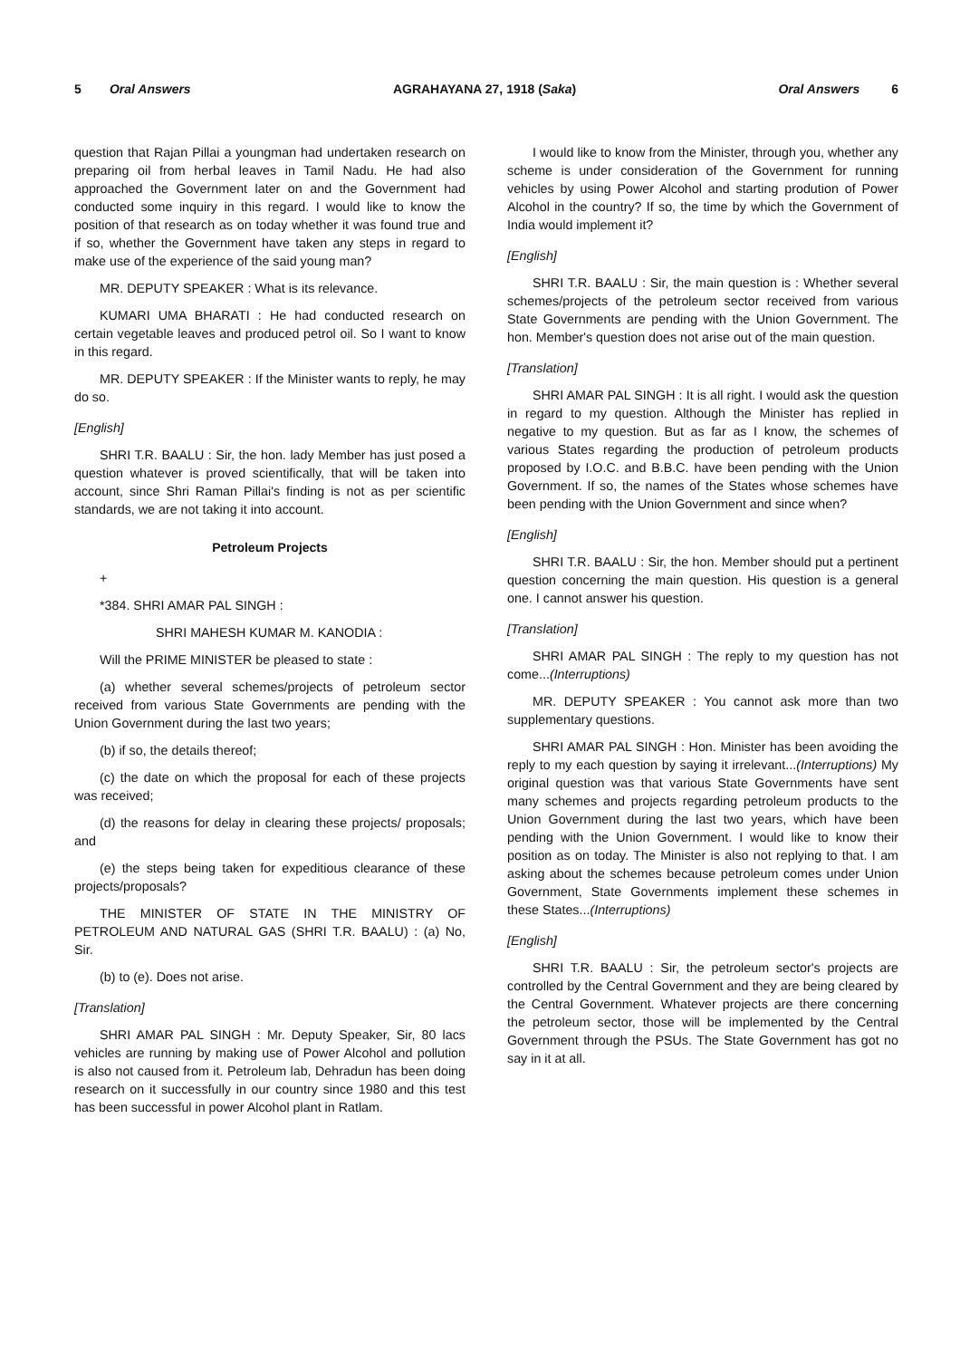5 Oral Answers AGRAHAYANA 27, 1918 (Saka) Oral Answers 6
question that Rajan Pillai a youngman had undertaken research on preparing oil from herbal leaves in Tamil Nadu. He had also approached the Government later on and the Government had conducted some inquiry in this regard. I would like to know the position of that research as on today whether it was found true and if so, whether the Government have taken any steps in regard to make use of the experience of the said young man?
MR. DEPUTY SPEAKER : What is its relevance.
KUMARI UMA BHARATI : He had conducted research on certain vegetable leaves and produced petrol oil. So I want to know in this regard.
MR. DEPUTY SPEAKER : If the Minister wants to reply, he may do so.
[English]
SHRI T.R. BAALU : Sir, the hon. lady Member has just posed a question whatever is proved scientifically, that will be taken into account, since Shri Raman Pillai's finding is not as per scientific standards, we are not taking it into account.
Petroleum Projects
+
*384. SHRI AMAR PAL SINGH :
SHRI MAHESH KUMAR M. KANODIA :
Will the PRIME MINISTER be pleased to state :
(a) whether several schemes/projects of petroleum sector received from various State Governments are pending with the Union Government during the last two years;
(b) if so, the details thereof;
(c) the date on which the proposal for each of these projects was received;
(d) the reasons for delay in clearing these projects/ proposals; and
(e) the steps being taken for expeditious clearance of these projects/proposals?
THE MINISTER OF STATE IN THE MINISTRY OF PETROLEUM AND NATURAL GAS (SHRI T.R. BAALU) : (a) No, Sir.
(b) to (e). Does not arise.
[Translation]
SHRI AMAR PAL SINGH : Mr. Deputy Speaker, Sir, 80 lacs vehicles are running by making use of Power Alcohol and pollution is also not caused from it. Petroleum lab, Dehradun has been doing research on it successfully in our country since 1980 and this test has been successful in power Alcohol plant in Ratlam.
I would like to know from the Minister, through you, whether any scheme is under consideration of the Government for running vehicles by using Power Alcohol and starting prodution of Power Alcohol in the country? If so, the time by which the Government of India would implement it?
[English]
SHRI T.R. BAALU : Sir, the main question is : Whether several schemes/projects of the petroleum sector received from various State Governments are pending with the Union Government. The hon. Member's question does not arise out of the main question.
[Translation]
SHRI AMAR PAL SINGH : It is all right. I would ask the question in regard to my question. Although the Minister has replied in negative to my question. But as far as I know, the schemes of various States regarding the production of petroleum products proposed by I.O.C. and B.B.C. have been pending with the Union Government. If so, the names of the States whose schemes have been pending with the Union Government and since when?
[English]
SHRI T.R. BAALU : Sir, the hon. Member should put a pertinent question concerning the main question. His question is a general one. I cannot answer his question.
[Translation]
SHRI AMAR PAL SINGH : The reply to my question has not come...(Interruptions)
MR. DEPUTY SPEAKER : You cannot ask more than two supplementary questions.
SHRI AMAR PAL SINGH : Hon. Minister has been avoiding the reply to my each question by saying it irrelevant...(Interruptions) My original question was that various State Governments have sent many schemes and projects regarding petroleum products to the Union Government during the last two years, which have been pending with the Union Government. I would like to know their position as on today. The Minister is also not replying to that. I am asking about the schemes because petroleum comes under Union Government, State Governments implement these schemes in these States...(Interruptions)
[English]
SHRI T.R. BAALU : Sir, the petroleum sector's projects are controlled by the Central Government and they are being cleared by the Central Government. Whatever projects are there concerning the petroleum sector, those will be implemented by the Central Government through the PSUs. The State Government has got no say in it at all.